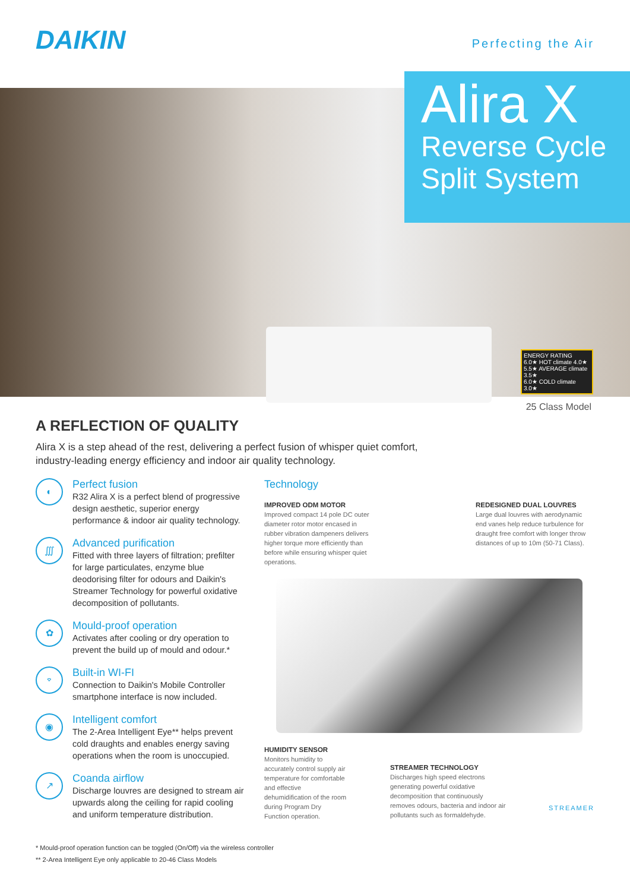DAIKIN Perfecting the Air
Alira X
Reverse Cycle
Split System
ENERGY RATING
6.0★ HOT climate 4.0★
5.5★ AVERAGE climate 3.5★
6.0★ COLD climate 3.0★
25 Class Model
A REFLECTION OF QUALITY
Alira X is a step ahead of the rest, delivering a perfect fusion of whisper quiet comfort,
industry-leading energy efficiency and indoor air quality technology.
◐
Perfect fusion
R32 Alira X is a perfect blend of progressive design aesthetic, superior energy performance & indoor air quality technology.
∭
Advanced purification
Fitted with three layers of filtration; prefilter for large particulates, enzyme blue deodorising filter for odours and Daikin's Streamer Technology for powerful oxidative decomposition of pollutants.
✿
Mould-proof operation
Activates after cooling or dry operation to prevent the build up of mould and odour.*
⌔
Built-in WI-FI
Connection to Daikin's Mobile Controller smartphone interface is now included.
◉
Intelligent comfort
The 2-Area Intelligent Eye** helps prevent cold draughts and enables energy saving operations when the room is unoccupied.
↗
Coanda airflow
Discharge louvres are designed to stream air upwards along the ceiling for rapid cooling and uniform temperature distribution.
Technology
IMPROVED ODM MOTOR
Improved compact 14 pole DC outer diameter rotor motor encased in rubber vibration dampeners delivers higher torque more efficiently than before while ensuring whisper quiet operations.
REDESIGNED DUAL LOUVRES
Large dual louvres with aerodynamic end vanes help reduce turbulence for draught free comfort with longer throw distances of up to 10m (50-71 Class).
HUMIDITY SENSOR
Monitors humidity to accurately control supply air temperature for comfortable and effective dehumidification of the room during Program Dry Function operation.
STREAMER TECHNOLOGY
Discharges high speed electrons generating powerful oxidative decomposition that continuously removes odours, bacteria and indoor air pollutants such as formaldehyde.
STREAMER
* Mould-proof operation function can be toggled (On/Off) via the wireless controller
** 2-Area Intelligent Eye only applicable to 20-46 Class Models